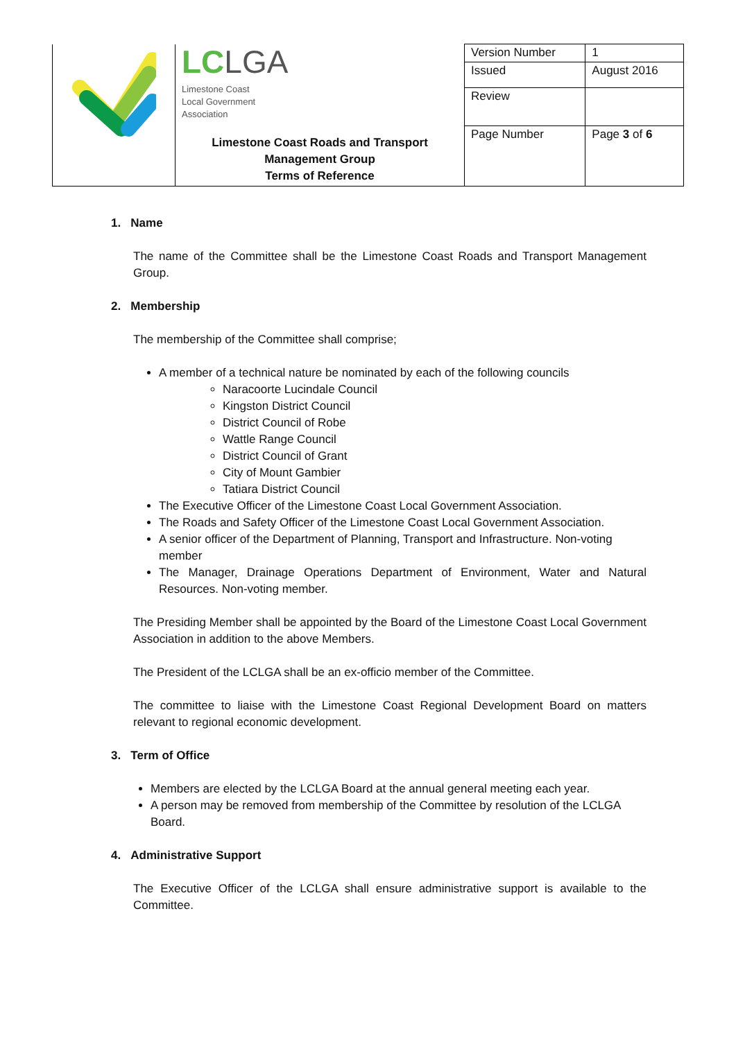| | LC LGA Limestone Coast Local Government Association Limestone Coast Roads and Transport Management Group Terms of Reference | Version Number | 1 |
| | | Issued | August 2016 |
| | | Review | |
| | | Page Number | Page 3 of 6 |
1. Name
The name of the Committee shall be the Limestone Coast Roads and Transport Management Group.
2. Membership
The membership of the Committee shall comprise;
A member of a technical nature be nominated by each of the following councils
Naracoorte Lucindale Council
Kingston District Council
District Council of Robe
Wattle Range Council
District Council of Grant
City of Mount Gambier
Tatiara District Council
The Executive Officer of the Limestone Coast Local Government Association.
The Roads and Safety Officer of the Limestone Coast Local Government Association.
A senior officer of the Department of Planning, Transport and Infrastructure. Non-voting member
The Manager, Drainage Operations Department of Environment, Water and Natural Resources. Non-voting member.
The Presiding Member shall be appointed by the Board of the Limestone Coast Local Government Association in addition to the above Members.
The President of the LCLGA shall be an ex-officio member of the Committee.
The committee to liaise with the Limestone Coast Regional Development Board on matters relevant to regional economic development.
3. Term of Office
Members are elected by the LCLGA Board at the annual general meeting each year.
A person may be removed from membership of the Committee by resolution of the LCLGA Board.
4. Administrative Support
The Executive Officer of the LCLGA shall ensure administrative support is available to the Committee.